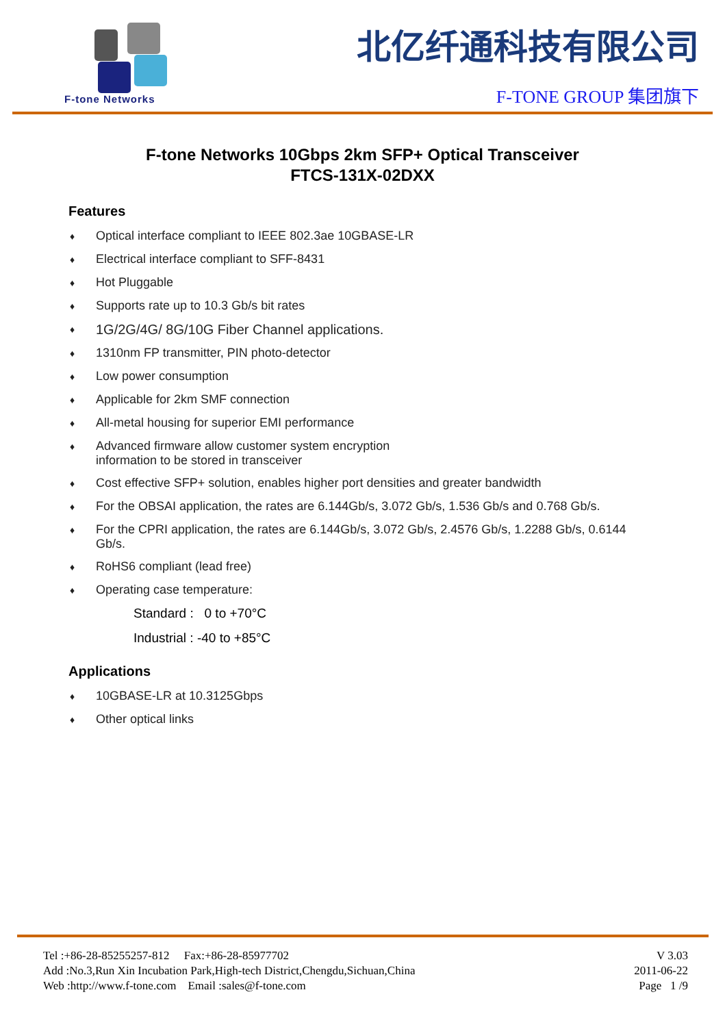F-tone Networks
北亿纤通科技有限公司
F-TONE GROUP 集团旗下
F-tone Networks 10Gbps 2km SFP+ Optical Transceiver
FTCS-131X-02DXX
Features
♦ Optical interface compliant to IEEE 802.3ae 10GBASE-LR
♦ Electrical interface compliant to SFF-8431
♦ Hot Pluggable
♦ Supports rate up to 10.3 Gb/s bit rates
♦ 1G/2G/4G/ 8G/10G Fiber Channel applications.
♦ 1310nm FP transmitter, PIN photo-detector
♦ Low power consumption
♦ Applicable for 2km SMF connection
♦ All-metal housing for superior EMI performance
♦ Advanced firmware allow customer system encryption
information to be stored in transceiver
♦ Cost effective SFP+ solution, enables higher port densities and greater bandwidth
♦ For the OBSAI application, the rates are 6.144Gb/s, 3.072 Gb/s, 1.536 Gb/s and 0.768 Gb/s.
♦ For the CPRI application, the rates are 6.144Gb/s, 3.072 Gb/s, 2.4576 Gb/s, 1.2288 Gb/s, 0.6144
Gb/s.
♦ RoHS6 compliant (lead free)
♦ Operating case temperature:
Standard : 0 to +70°C
Industrial : -40 to +85°C
Applications
♦ 10GBASE-LR at 10.3125Gbps
♦ Other optical links
Tel :+86-28-85255257-812 Fax:+86-28-85977702
Add :No.3,Run Xin Incubation Park,High-tech District,Chengdu,Sichuan,China
Web :http://www.f-tone.com Email :sales@f-tone.com
V 3.03
2011-06-22
Page 1 /9